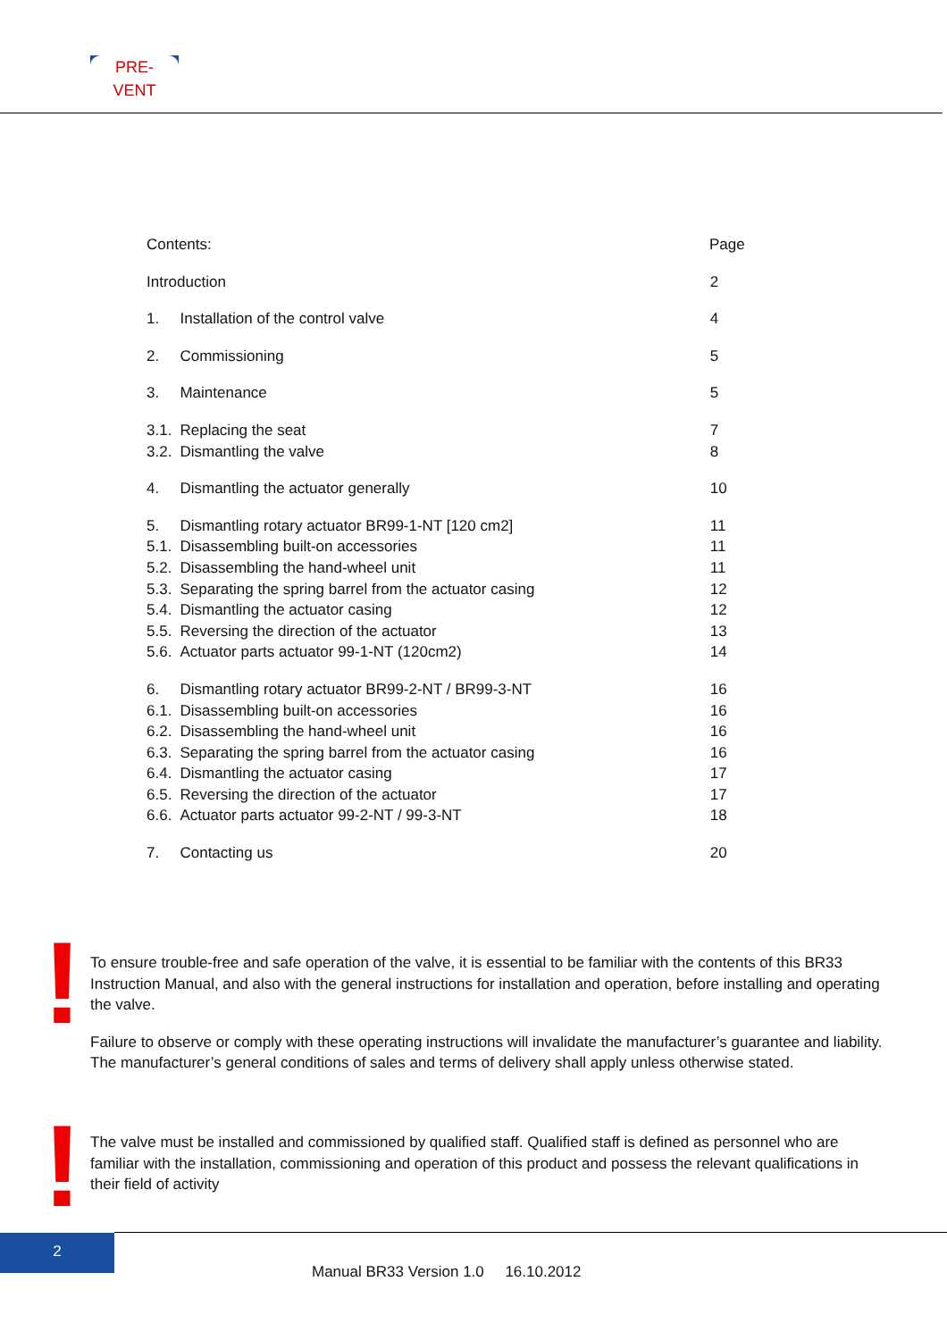PRE-VENT
Contents: Page
Introduction 2
1. Installation of the control valve 4
2. Commissioning 5
3. Maintenance 5
3.1.
Replacing the seat 7
3.2.
Dismantling the valve 8
4. Dismantling the actuator generally 10
5. Dismantling rotary actuator BR99-1-NT [120 cm2] 11
5.1.
Disassembling built-on accessories 11
5.2.
Disassembling the hand-wheel unit 11
5.3.
Separating the spring barrel from the actuator casing 12
5.4.
Dismantling the actuator casing 12
5.5.
Reversing the direction of the actuator 13
5.6.
Actuator parts actuator 99-1-NT (120cm2) 14
6. Dismantling rotary actuator BR99-2-NT / BR99-3-NT 16
6.1.
Disassembling built-on accessories 16
6.2.
Disassembling the hand-wheel unit 16
6.3.
Separating the spring barrel from the actuator casing 16
6.4.
Dismantling the actuator casing 17
6.5.
Reversing the direction of the actuator 17
6.6.
Actuator parts actuator 99-2-NT / 99-3-NT 18
7. Contacting us 20
!
To ensure trouble-free and safe operation of the valve, it is essential to be familiar with the contents of this BR33 Instruction Manual, and also with the general instructions for installation and operation, before installing and operating the valve.
Failure to observe or comply with these operating instructions will invalidate the manufacturer’s guarantee and liability. The manufacturer’s general conditions of sales and terms of delivery shall apply unless otherwise stated.
!
The valve must be installed and commissioned by qualified staff. Qualified staff is defined as personnel who are familiar with the installation, commissioning and operation of this product and possess the relevant qualifications in their field of activity
2
Manual BR33 Version 1.0 16.10.2012